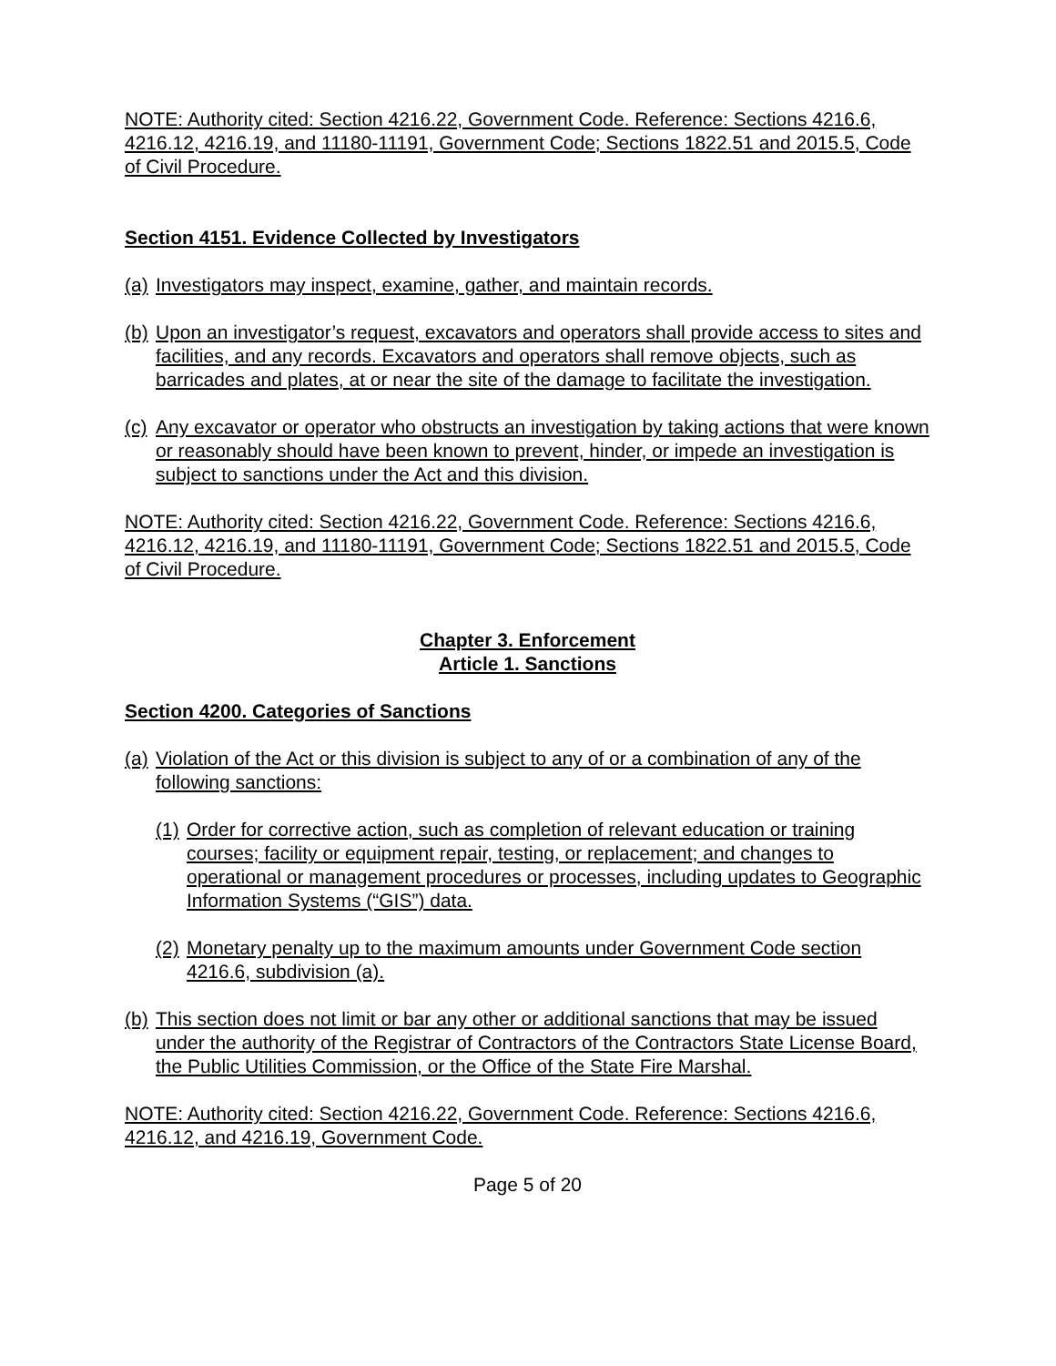NOTE: Authority cited: Section 4216.22, Government Code. Reference: Sections 4216.6, 4216.12, 4216.19, and 11180-11191, Government Code; Sections 1822.51 and 2015.5, Code of Civil Procedure.
Section 4151. Evidence Collected by Investigators
(a) Investigators may inspect, examine, gather, and maintain records.
(b) Upon an investigator’s request, excavators and operators shall provide access to sites and facilities, and any records. Excavators and operators shall remove objects, such as barricades and plates, at or near the site of the damage to facilitate the investigation.
(c) Any excavator or operator who obstructs an investigation by taking actions that were known or reasonably should have been known to prevent, hinder, or impede an investigation is subject to sanctions under the Act and this division.
NOTE: Authority cited: Section 4216.22, Government Code. Reference: Sections 4216.6, 4216.12, 4216.19, and 11180-11191, Government Code; Sections 1822.51 and 2015.5, Code of Civil Procedure.
Chapter 3. Enforcement
Article 1. Sanctions
Section 4200. Categories of Sanctions
(a) Violation of the Act or this division is subject to any of or a combination of any of the following sanctions:
(1) Order for corrective action, such as completion of relevant education or training courses; facility or equipment repair, testing, or replacement; and changes to operational or management procedures or processes, including updates to Geographic Information Systems (“GIS”) data.
(2) Monetary penalty up to the maximum amounts under Government Code section 4216.6, subdivision (a).
(b) This section does not limit or bar any other or additional sanctions that may be issued under the authority of the Registrar of Contractors of the Contractors State License Board, the Public Utilities Commission, or the Office of the State Fire Marshal.
NOTE: Authority cited: Section 4216.22, Government Code. Reference: Sections 4216.6, 4216.12, and 4216.19, Government Code.
Page 5 of 20